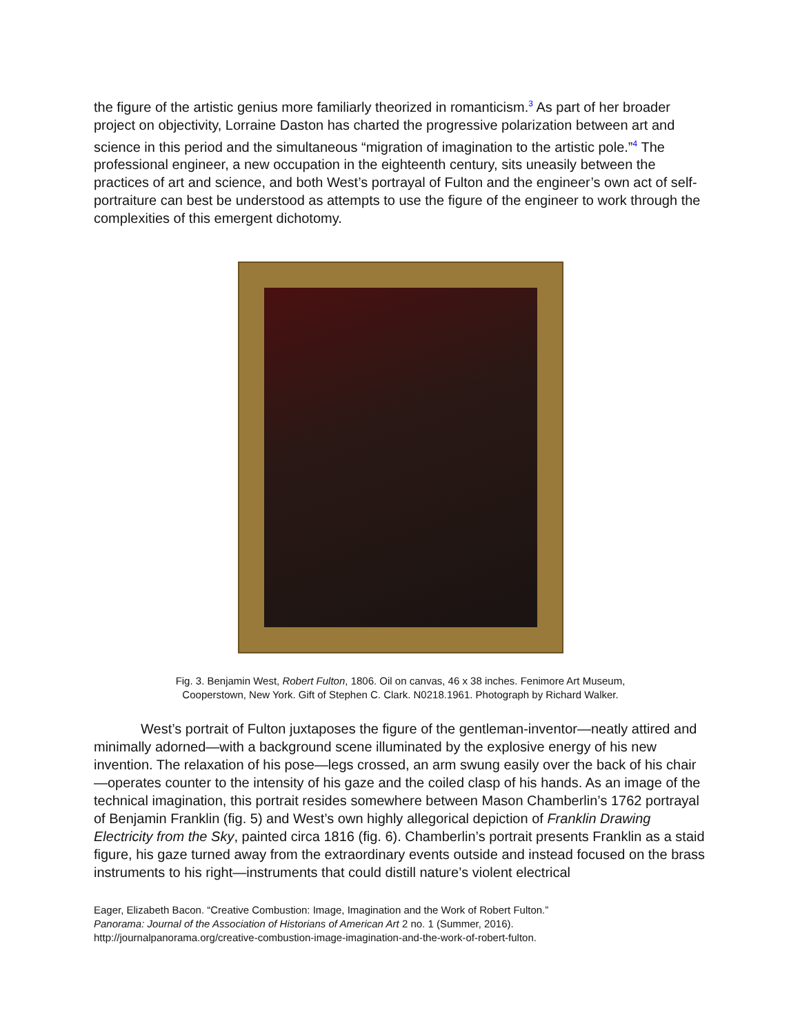the figure of the artistic genius more familiarly theorized in romanticism.<sup>3</sup> As part of her broader project on objectivity, Lorraine Daston has charted the progressive polarization between art and science in this period and the simultaneous “migration of imagination to the artistic pole.”<sup>4</sup> The professional engineer, a new occupation in the eighteenth century, sits uneasily between the practices of art and science, and both West’s portrayal of Fulton and the engineer’s own act of self-portraiture can best be understood as attempts to use the figure of the engineer to work through the complexities of this emergent dichotomy.
Fig. 3. Benjamin West, Robert Fulton, 1806. Oil on canvas, 46 x 38 inches. Fenimore Art Museum,
Cooperstown, New York. Gift of Stephen C. Clark. N0218.1961. Photograph by Richard Walker.
West’s portrait of Fulton juxtaposes the figure of the gentleman-inventor—neatly attired and minimally adorned—with a background scene illuminated by the explosive energy of his new invention. The relaxation of his pose—legs crossed, an arm swung easily over the back of his chair—operates counter to the intensity of his gaze and the coiled clasp of his hands. As an image of the technical imagination, this portrait resides somewhere between Mason Chamberlin’s 1762 portrayal of Benjamin Franklin (fig. 5) and West’s own highly allegorical depiction of Franklin Drawing Electricity from the Sky, painted circa 1816 (fig. 6). Chamberlin’s portrait presents Franklin as a staid figure, his gaze turned away from the extraordinary events outside and instead focused on the brass instruments to his right—instruments that could distill nature’s violent electrical
Eager, Elizabeth Bacon. “Creative Combustion: Image, Imagination and the Work of Robert Fulton.”
Panorama: Journal of the Association of Historians of American Art 2 no. 1 (Summer, 2016).
http://journalpanorama.org/creative-combustion-image-imagination-and-the-work-of-robert-fulton.